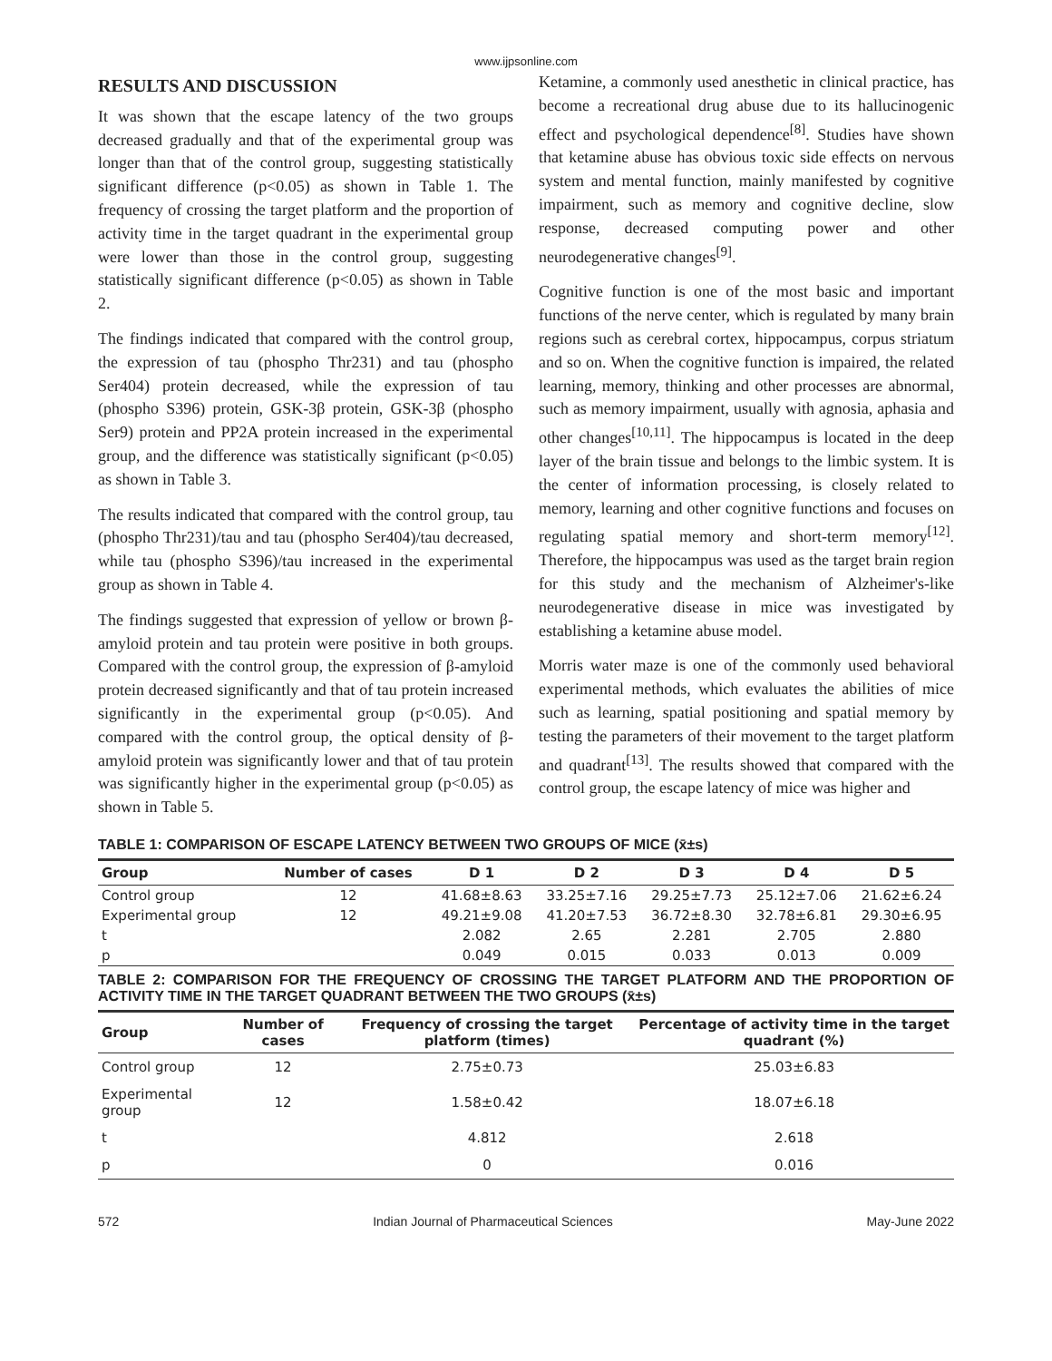www.ijpsonline.com
RESULTS AND DISCUSSION
It was shown that the escape latency of the two groups decreased gradually and that of the experimental group was longer than that of the control group, suggesting statistically significant difference (p<0.05) as shown in Table 1. The frequency of crossing the target platform and the proportion of activity time in the target quadrant in the experimental group were lower than those in the control group, suggesting statistically significant difference (p<0.05) as shown in Table 2.
The findings indicated that compared with the control group, the expression of tau (phospho Thr231) and tau (phospho Ser404) protein decreased, while the expression of tau (phospho S396) protein, GSK-3β protein, GSK-3β (phospho Ser9) protein and PP2A protein increased in the experimental group, and the difference was statistically significant (p<0.05) as shown in Table 3.
The results indicated that compared with the control group, tau (phospho Thr231)/tau and tau (phospho Ser404)/tau decreased, while tau (phospho S396)/tau increased in the experimental group as shown in Table 4.
The findings suggested that expression of yellow or brown β-amyloid protein and tau protein were positive in both groups. Compared with the control group, the expression of β-amyloid protein decreased significantly and that of tau protein increased significantly in the experimental group (p<0.05). And compared with the control group, the optical density of β-amyloid protein was significantly lower and that of tau protein was significantly higher in the experimental group (p<0.05) as shown in Table 5.
Ketamine, a commonly used anesthetic in clinical practice, has become a recreational drug abuse due to its hallucinogenic effect and psychological dependence<sup>[8]</sup>. Studies have shown that ketamine abuse has obvious toxic side effects on nervous system and mental function, mainly manifested by cognitive impairment, such as memory and cognitive decline, slow response, decreased computing power and other neurodegenerative changes<sup>[9]</sup>.
Cognitive function is one of the most basic and important functions of the nerve center, which is regulated by many brain regions such as cerebral cortex, hippocampus, corpus striatum and so on. When the cognitive function is impaired, the related learning, memory, thinking and other processes are abnormal, such as memory impairment, usually with agnosia, aphasia and other changes<sup>[10,11]</sup>. The hippocampus is located in the deep layer of the brain tissue and belongs to the limbic system. It is the center of information processing, is closely related to memory, learning and other cognitive functions and focuses on regulating spatial memory and short-term memory<sup>[12]</sup>. Therefore, the hippocampus was used as the target brain region for this study and the mechanism of Alzheimer's-like neurodegenerative disease in mice was investigated by establishing a ketamine abuse model.
Morris water maze is one of the commonly used behavioral experimental methods, which evaluates the abilities of mice such as learning, spatial positioning and spatial memory by testing the parameters of their movement to the target platform and quadrant<sup>[13]</sup>. The results showed that compared with the control group, the escape latency of mice was higher and
TABLE 1: COMPARISON OF ESCAPE LATENCY BETWEEN TWO GROUPS OF MICE (x̄±s)
| Group | Number of cases | D 1 | D 2 | D 3 | D 4 | D 5 |
| --- | --- | --- | --- | --- | --- | --- |
| Control group | 12 | 41.68±8.63 | 33.25±7.16 | 29.25±7.73 | 25.12±7.06 | 21.62±6.24 |
| Experimental group | 12 | 49.21±9.08 | 41.20±7.53 | 36.72±8.30 | 32.78±6.81 | 29.30±6.95 |
| t | | 2.082 | 2.65 | 2.281 | 2.705 | 2.880 |
| p | | 0.049 | 0.015 | 0.033 | 0.013 | 0.009 |
TABLE 2: COMPARISON FOR THE FREQUENCY OF CROSSING THE TARGET PLATFORM AND THE PROPORTION OF ACTIVITY TIME IN THE TARGET QUADRANT BETWEEN THE TWO GROUPS (x̄±s)
| Group | Number of cases | Frequency of crossing the target platform (times) | Percentage of activity time in the target quadrant (%) |
| --- | --- | --- | --- |
| Control group | 12 | 2.75±0.73 | 25.03±6.83 |
| Experimental group | 12 | 1.58±0.42 | 18.07±6.18 |
| t | | 4.812 | 2.618 |
| p | | 0 | 0.016 |
572 Indian Journal of Pharmaceutical Sciences May-June 2022